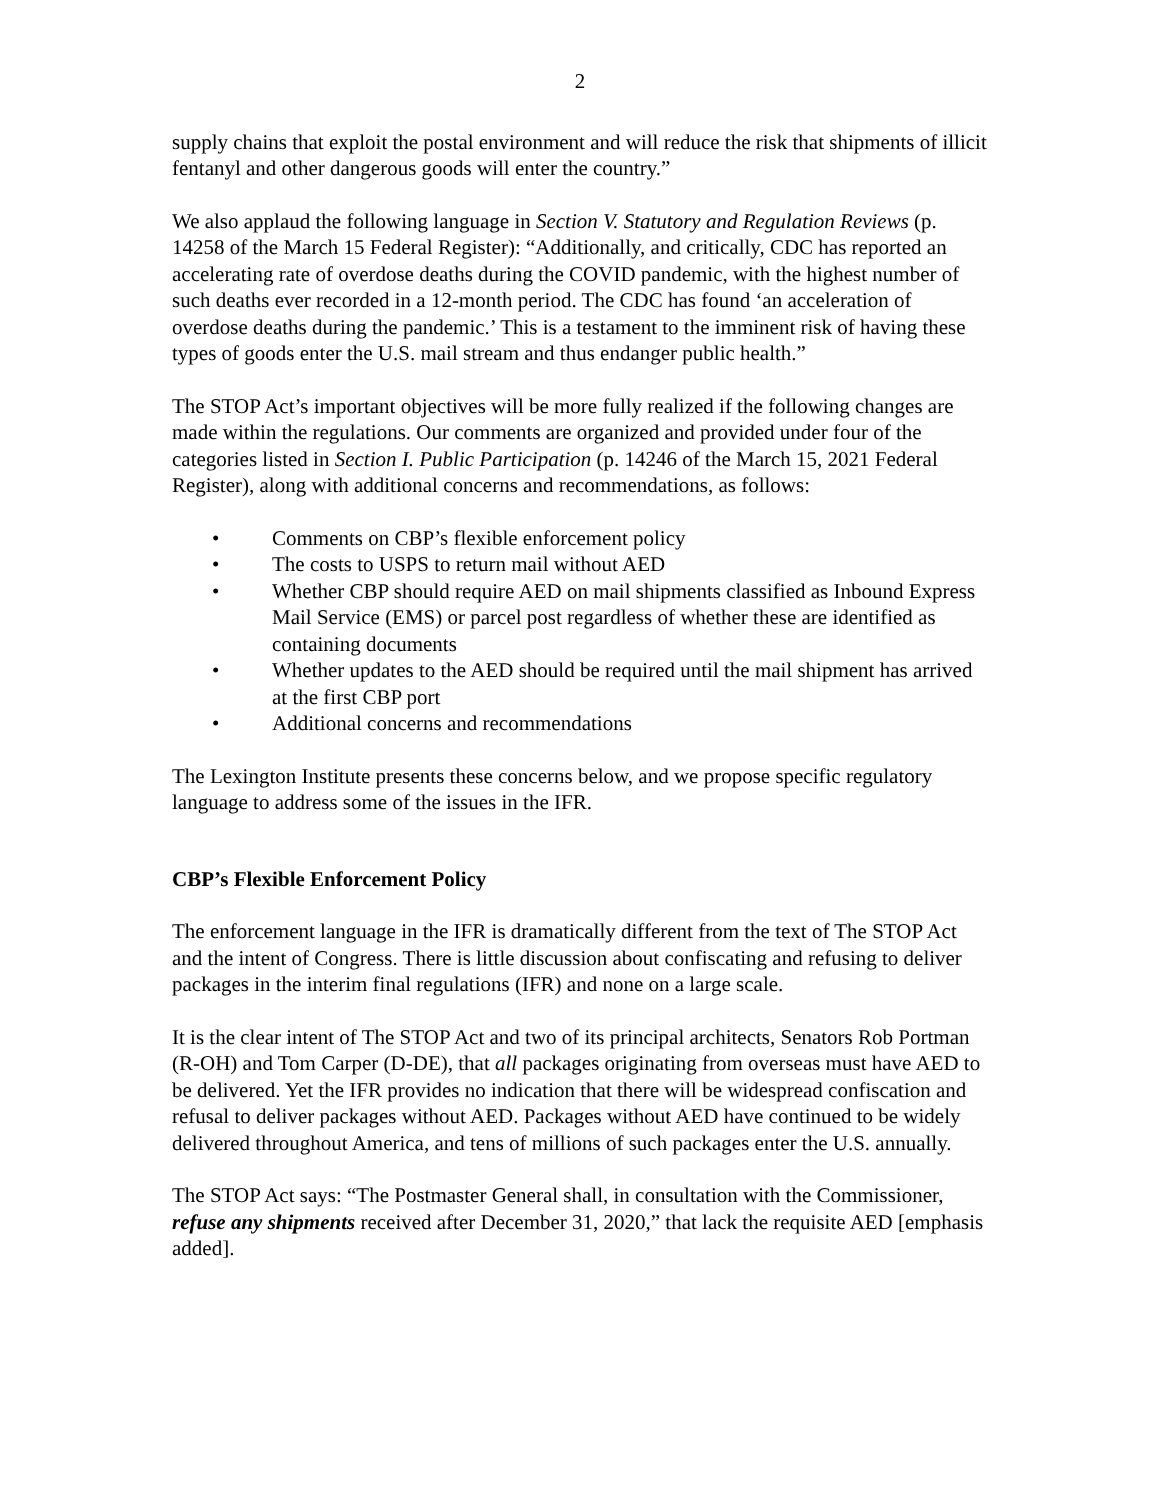2
supply chains that exploit the postal environment and will reduce the risk that shipments of illicit fentanyl and other dangerous goods will enter the country.”
We also applaud the following language in Section V. Statutory and Regulation Reviews (p. 14258 of the March 15 Federal Register): “Additionally, and critically, CDC has reported an accelerating rate of overdose deaths during the COVID pandemic, with the highest number of such deaths ever recorded in a 12-month period. The CDC has found ‘an acceleration of overdose deaths during the pandemic.’ This is a testament to the imminent risk of having these types of goods enter the U.S. mail stream and thus endanger public health.”
The STOP Act’s important objectives will be more fully realized if the following changes are made within the regulations. Our comments are organized and provided under four of the categories listed in Section I. Public Participation (p. 14246 of the March 15, 2021 Federal Register), along with additional concerns and recommendations, as follows:
• Comments on CBP’s flexible enforcement policy
• The costs to USPS to return mail without AED
• Whether CBP should require AED on mail shipments classified as Inbound Express Mail Service (EMS) or parcel post regardless of whether these are identified as containing documents
• Whether updates to the AED should be required until the mail shipment has arrived at the first CBP port
• Additional concerns and recommendations
The Lexington Institute presents these concerns below, and we propose specific regulatory language to address some of the issues in the IFR.
CBP’s Flexible Enforcement Policy
The enforcement language in the IFR is dramatically different from the text of The STOP Act and the intent of Congress. There is little discussion about confiscating and refusing to deliver packages in the interim final regulations (IFR) and none on a large scale.
It is the clear intent of The STOP Act and two of its principal architects, Senators Rob Portman (R-OH) and Tom Carper (D-DE), that all packages originating from overseas must have AED to be delivered. Yet the IFR provides no indication that there will be widespread confiscation and refusal to deliver packages without AED. Packages without AED have continued to be widely delivered throughout America, and tens of millions of such packages enter the U.S. annually.
The STOP Act says: “The Postmaster General shall, in consultation with the Commissioner, refuse any shipments received after December 31, 2020,” that lack the requisite AED [emphasis added].